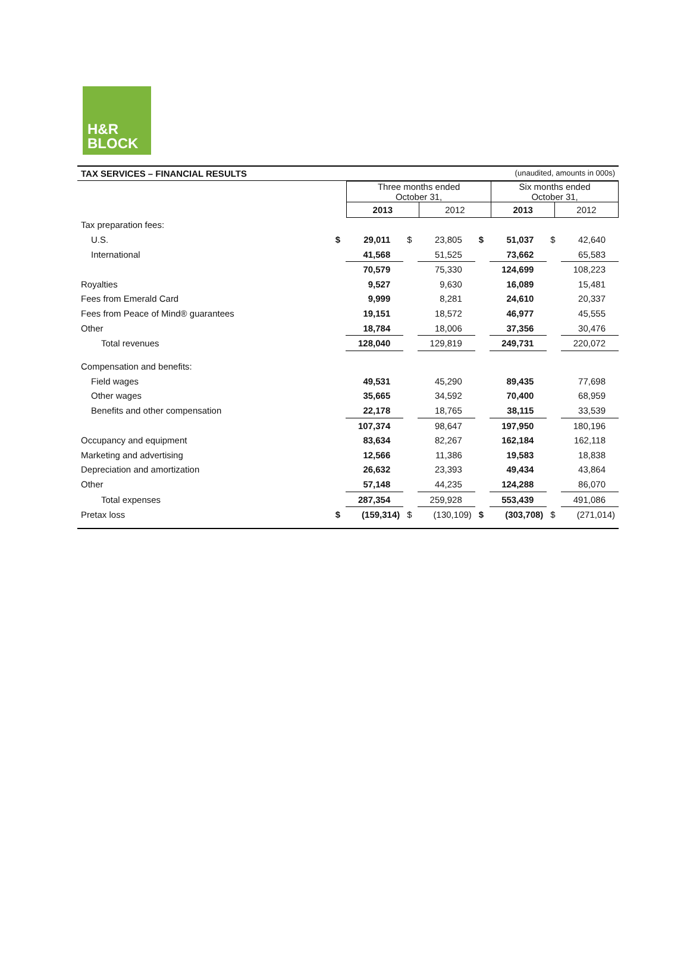H&R
BLOCK
TAX SERVICES – FINANCIAL RESULTS (unaudited, amounts in 000s)
| | Three months ended October 31, | | Six months ended October 31, | |
| | 2013 | 2012 | 2013 | 2012 |
| Tax preparation fees: | | | | | | | | |
| U.S. | $ | 29,011 | $ | 23,805 | $ | 51,037 | $ | 42,640 |
| International | | 41,568 | | 51,525 | | 73,662 | | 65,583 |
| | | 70,579 | | 75,330 | | 124,699 | | 108,223 |
| Royalties | | 9,527 | | 9,630 | | 16,089 | | 15,481 |
| Fees from Emerald Card | | 9,999 | | 8,281 | | 24,610 | | 20,337 |
| Fees from Peace of Mind® guarantees | | 19,151 | | 18,572 | | 46,977 | | 45,555 |
| Other | | 18,784 | | 18,006 | | 37,356 | | 30,476 |
| Total revenues | | 128,040 | | 129,819 | | 249,731 | | 220,072 |
| Compensation and benefits: | | | | | | | | |
| Field wages | | 49,531 | | 45,290 | | 89,435 | | 77,698 |
| Other wages | | 35,665 | | 34,592 | | 70,400 | | 68,959 |
| Benefits and other compensation | | 22,178 | | 18,765 | | 38,115 | | 33,539 |
| | | 107,374 | | 98,647 | | 197,950 | | 180,196 |
| Occupancy and equipment | | 83,634 | | 82,267 | | 162,184 | | 162,118 |
| Marketing and advertising | | 12,566 | | 11,386 | | 19,583 | | 18,838 |
| Depreciation and amortization | | 26,632 | | 23,393 | | 49,434 | | 43,864 |
| Other | | 57,148 | | 44,235 | | 124,288 | | 86,070 |
| Total expenses | | 287,354 | | 259,928 | | 553,439 | | 491,086 |
| Pretax loss | $ | (159,314) | $ | (130,109) | $ | (303,708) | $ | (271,014) |